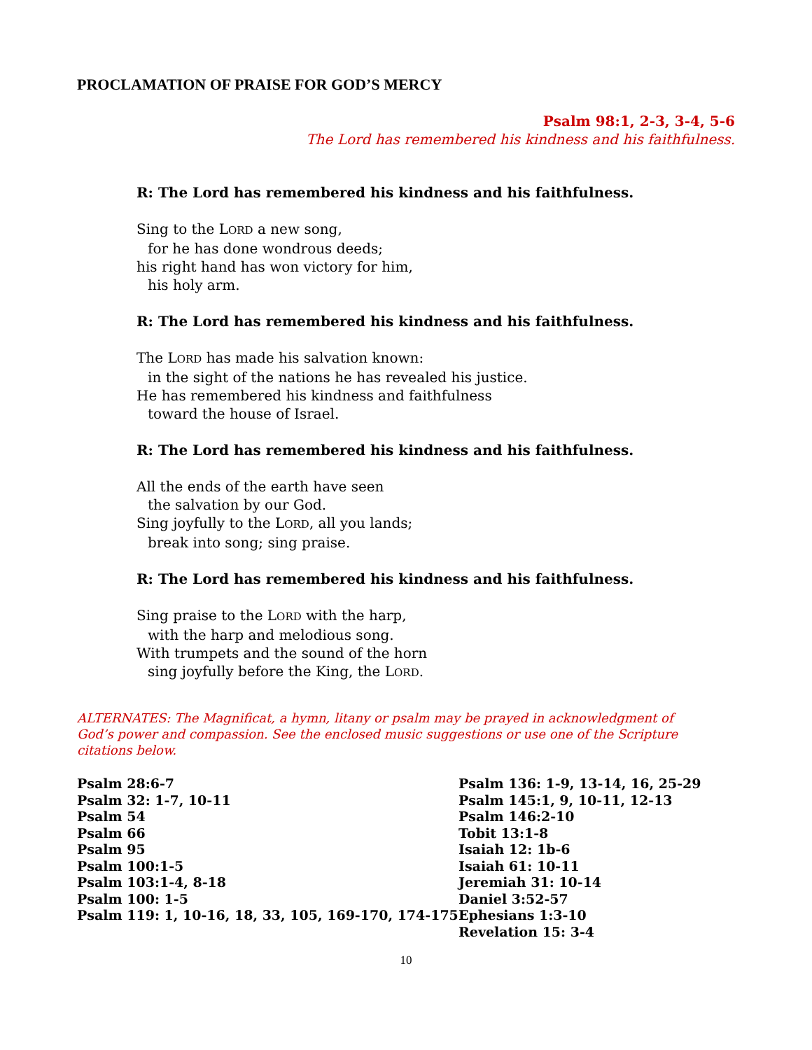PROCLAMATION OF PRAISE FOR GOD’S MERCY
Psalm 98:1, 2-3, 3-4, 5-6
The Lord has remembered his kindness and his faithfulness.
R: The Lord has remembered his kindness and his faithfulness.
Sing to the LORD a new song,
for he has done wondrous deeds;
his right hand has won victory for him,
his holy arm.
R: The Lord has remembered his kindness and his faithfulness.
The LORD has made his salvation known:
in the sight of the nations he has revealed his justice.
He has remembered his kindness and faithfulness
toward the house of Israel.
R: The Lord has remembered his kindness and his faithfulness.
All the ends of the earth have seen
the salvation by our God.
Sing joyfully to the LORD, all you lands;
break into song; sing praise.
R: The Lord has remembered his kindness and his faithfulness.
Sing praise to the LORD with the harp,
with the harp and melodious song.
With trumpets and the sound of the horn
sing joyfully before the King, the LORD.
ALTERNATES: The Magnificat, a hymn, litany or psalm may be prayed in acknowledgment of God’s power and compassion. See the enclosed music suggestions or use one of the Scripture citations below.
Psalm 28:6-7
Psalm 32: 1-7, 10-11
Psalm 54
Psalm 66
Psalm 95
Psalm 100:1-5
Psalm 103:1-4, 8-18
Psalm 100: 1-5
Psalm 119: 1, 10-16, 18, 33, 105, 169-170, 174-175
Psalm 136: 1-9, 13-14, 16, 25-29
Psalm 145:1, 9, 10-11, 12-13
Psalm 146:2-10
Tobit 13:1-8
Isaiah 12: 1b-6
Isaiah 61: 10-11
Jeremiah 31: 10-14
Daniel 3:52-57
Ephesians 1:3-10
Revelation 15: 3-4
10